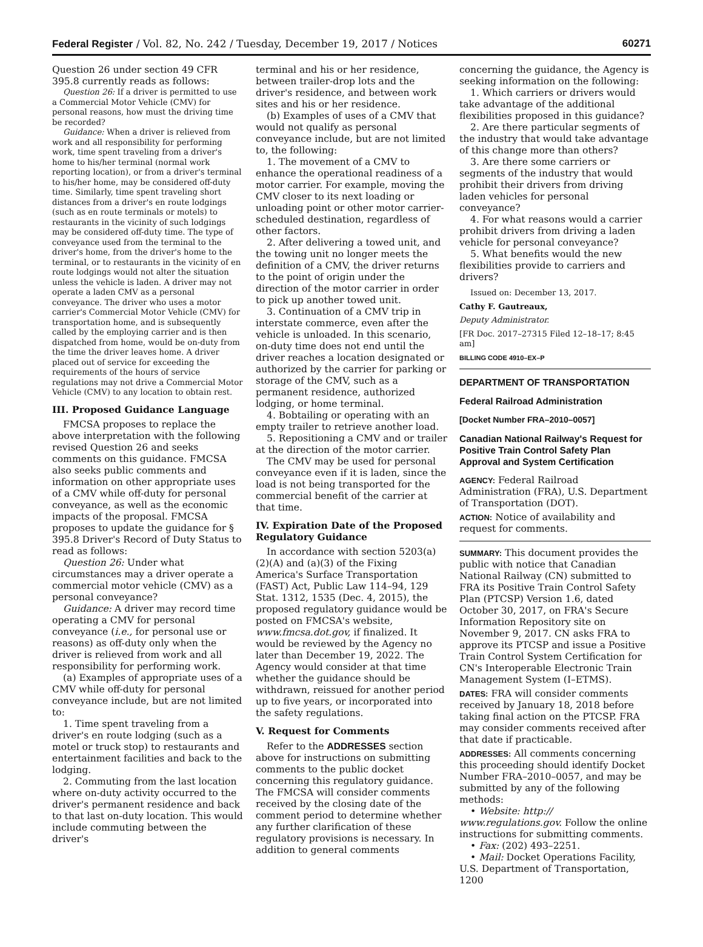Federal Register / Vol. 82, No. 242 / Tuesday, December 19, 2017 / Notices 60271
Question 26 under section 49 CFR 395.8 currently reads as follows:
Question 26: If a driver is permitted to use a Commercial Motor Vehicle (CMV) for personal reasons, how must the driving time be recorded?
Guidance: When a driver is relieved from work and all responsibility for performing work, time spent traveling from a driver's home to his/her terminal (normal work reporting location), or from a driver's terminal to his/her home, may be considered off-duty time. Similarly, time spent traveling short distances from a driver's en route lodgings (such as en route terminals or motels) to restaurants in the vicinity of such lodgings may be considered off-duty time. The type of conveyance used from the terminal to the driver's home, from the driver's home to the terminal, or to restaurants in the vicinity of en route lodgings would not alter the situation unless the vehicle is laden. A driver may not operate a laden CMV as a personal conveyance. The driver who uses a motor carrier's Commercial Motor Vehicle (CMV) for transportation home, and is subsequently called by the employing carrier and is then dispatched from home, would be on-duty from the time the driver leaves home. A driver placed out of service for exceeding the requirements of the hours of service regulations may not drive a Commercial Motor Vehicle (CMV) to any location to obtain rest.
III. Proposed Guidance Language
FMCSA proposes to replace the above interpretation with the following revised Question 26 and seeks comments on this guidance. FMCSA also seeks public comments and information on other appropriate uses of a CMV while off-duty for personal conveyance, as well as the economic impacts of the proposal. FMCSA proposes to update the guidance for § 395.8 Driver's Record of Duty Status to read as follows:
Question 26: Under what circumstances may a driver operate a commercial motor vehicle (CMV) as a personal conveyance?
Guidance: A driver may record time operating a CMV for personal conveyance (i.e., for personal use or reasons) as off-duty only when the driver is relieved from work and all responsibility for performing work.
(a) Examples of appropriate uses of a CMV while off-duty for personal conveyance include, but are not limited to:
1. Time spent traveling from a driver's en route lodging (such as a motel or truck stop) to restaurants and entertainment facilities and back to the lodging.
2. Commuting from the last location where on-duty activity occurred to the driver's permanent residence and back to that last on-duty location. This would include commuting between the driver's
terminal and his or her residence, between trailer-drop lots and the driver's residence, and between work sites and his or her residence.
(b) Examples of uses of a CMV that would not qualify as personal conveyance include, but are not limited to, the following:
1. The movement of a CMV to enhance the operational readiness of a motor carrier. For example, moving the CMV closer to its next loading or unloading point or other motor carrier-scheduled destination, regardless of other factors.
2. After delivering a towed unit, and the towing unit no longer meets the definition of a CMV, the driver returns to the point of origin under the direction of the motor carrier in order to pick up another towed unit.
3. Continuation of a CMV trip in interstate commerce, even after the vehicle is unloaded. In this scenario, on-duty time does not end until the driver reaches a location designated or authorized by the carrier for parking or storage of the CMV, such as a permanent residence, authorized lodging, or home terminal.
4. Bobtailing or operating with an empty trailer to retrieve another load.
5. Repositioning a CMV and or trailer at the direction of the motor carrier.
The CMV may be used for personal conveyance even if it is laden, since the load is not being transported for the commercial benefit of the carrier at that time.
IV. Expiration Date of the Proposed Regulatory Guidance
In accordance with section 5203(a)(2)(A) and (a)(3) of the Fixing America's Surface Transportation (FAST) Act, Public Law 114–94, 129 Stat. 1312, 1535 (Dec. 4, 2015), the proposed regulatory guidance would be posted on FMCSA's website, www.fmcsa.dot.gov, if finalized. It would be reviewed by the Agency no later than December 19, 2022. The Agency would consider at that time whether the guidance should be withdrawn, reissued for another period up to five years, or incorporated into the safety regulations.
V. Request for Comments
Refer to the ADDRESSES section above for instructions on submitting comments to the public docket concerning this regulatory guidance. The FMCSA will consider comments received by the closing date of the comment period to determine whether any further clarification of these regulatory provisions is necessary. In addition to general comments
concerning the guidance, the Agency is seeking information on the following:
1. Which carriers or drivers would take advantage of the additional flexibilities proposed in this guidance?
2. Are there particular segments of the industry that would take advantage of this change more than others?
3. Are there some carriers or segments of the industry that would prohibit their drivers from driving laden vehicles for personal conveyance?
4. For what reasons would a carrier prohibit drivers from driving a laden vehicle for personal conveyance?
5. What benefits would the new flexibilities provide to carriers and drivers?
Issued on: December 13, 2017.
Cathy F. Gautreaux,
Deputy Administrator.
[FR Doc. 2017–27315 Filed 12–18–17; 8:45 am]
BILLING CODE 4910–EX–P
DEPARTMENT OF TRANSPORTATION
Federal Railroad Administration
[Docket Number FRA–2010–0057]
Canadian National Railway's Request for Positive Train Control Safety Plan Approval and System Certification
AGENCY: Federal Railroad Administration (FRA), U.S. Department of Transportation (DOT).
ACTION: Notice of availability and request for comments.
SUMMARY: This document provides the public with notice that Canadian National Railway (CN) submitted to FRA its Positive Train Control Safety Plan (PTCSP) Version 1.6, dated October 30, 2017, on FRA's Secure Information Repository site on November 9, 2017. CN asks FRA to approve its PTCSP and issue a Positive Train Control System Certification for CN's Interoperable Electronic Train Management System (I–ETMS).
DATES: FRA will consider comments received by January 18, 2018 before taking final action on the PTCSP. FRA may consider comments received after that date if practicable.
ADDRESSES: All comments concerning this proceeding should identify Docket Number FRA–2010–0057, and may be submitted by any of the following methods:
• Website: http:// www.regulations.gov. Follow the online instructions for submitting comments.
• Fax: (202) 493–2251.
• Mail: Docket Operations Facility, U.S. Department of Transportation, 1200